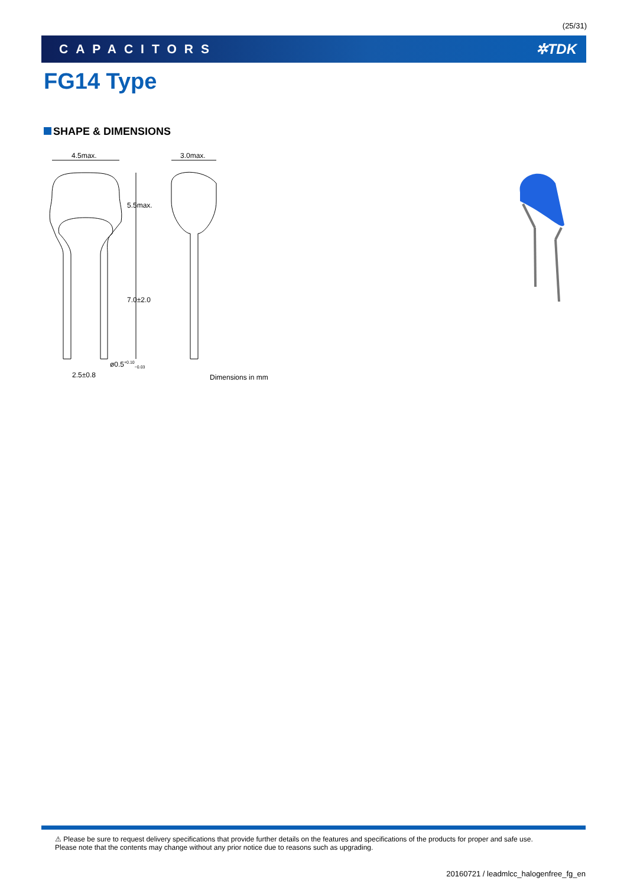(25/31)
CAPACITORS ✲TDK
FG14 Type
SHAPE & DIMENSIONS
4.5max. 3.0max.
5.5max.
7.0±2.0
ø0.5<sup>+0.10</sup><sub>−0.03</sub>
2.5±0.8 Dimensions in mm
⚠ Please be sure to request delivery specifications that provide further details on the features and specifications of the products for proper and safe use.
Please note that the contents may change without any prior notice due to reasons such as upgrading.
20160721 / leadmlcc_halogenfree_fg_en